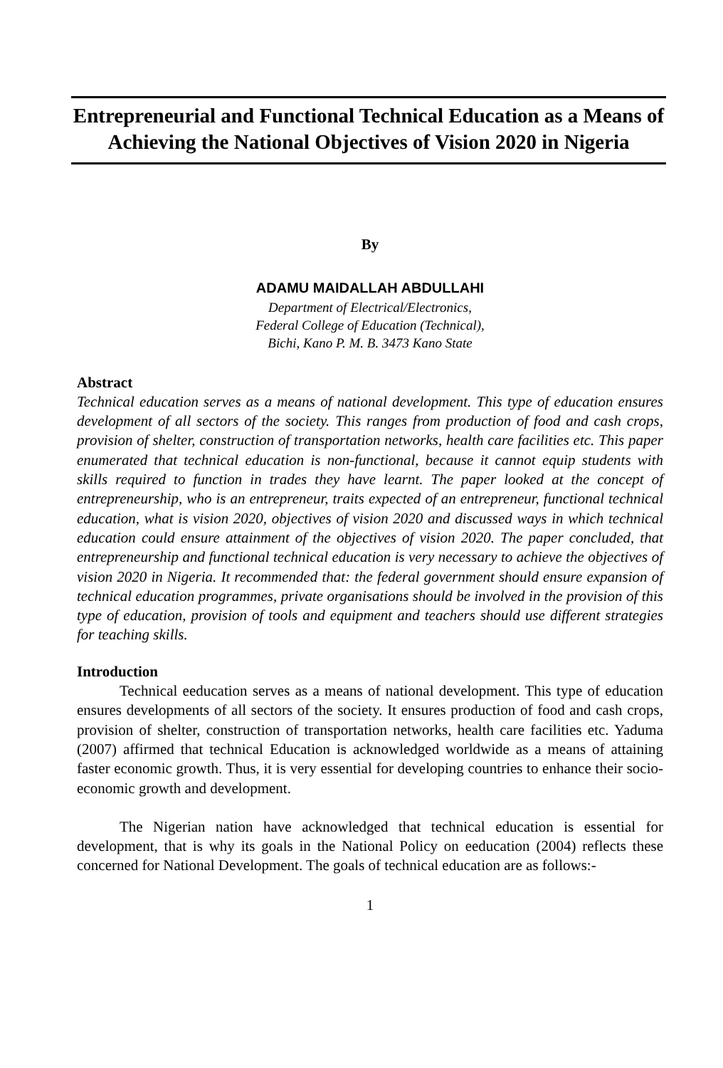Entrepreneurial and Functional Technical Education as a Means of Achieving the National Objectives of Vision 2020 in Nigeria
By
ADAMU MAIDALLAH ABDULLAHI
Department of Electrical/Electronics,
Federal College of Education (Technical),
Bichi, Kano P. M. B. 3473 Kano State
Abstract
Technical education serves as a means of national development. This type of education ensures development of all sectors of the society. This ranges from production of food and cash crops, provision of shelter, construction of transportation networks, health care facilities etc. This paper enumerated that technical education is non-functional, because it cannot equip students with skills required to function in trades they have learnt. The paper looked at the concept of entrepreneurship, who is an entrepreneur, traits expected of an entrepreneur, functional technical education, what is vision 2020, objectives of vision 2020 and discussed ways in which technical education could ensure attainment of the objectives of vision 2020. The paper concluded, that entrepreneurship and functional technical education is very necessary to achieve the objectives of vision 2020 in Nigeria. It recommended that: the federal government should ensure expansion of technical education programmes, private organisations should be involved in the provision of this type of education, provision of tools and equipment and teachers should use different strategies for teaching skills.
Introduction
Technical eeducation serves as a means of national development. This type of education ensures developments of all sectors of the society. It ensures production of food and cash crops, provision of shelter, construction of transportation networks, health care facilities etc. Yaduma (2007) affirmed that technical Education is acknowledged worldwide as a means of attaining faster economic growth. Thus, it is very essential for developing countries to enhance their socio-economic growth and development.
The Nigerian nation have acknowledged that technical education is essential for development, that is why its goals in the National Policy on eeducation (2004) reflects these concerned for National Development. The goals of technical education are as follows:-
1